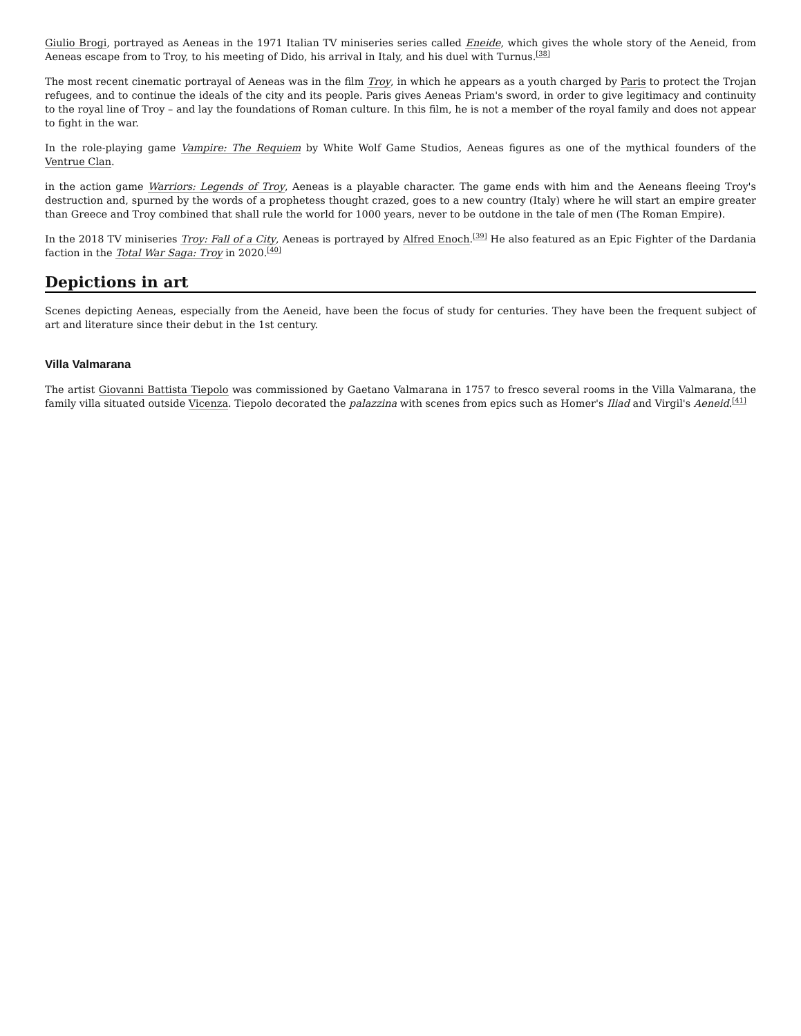Giulio Brogi, portrayed as Aeneas in the 1971 Italian TV miniseries series called Eneide, which gives the whole story of the Aeneid, from Aeneas escape from to Troy, to his meeting of Dido, his arrival in Italy, and his duel with Turnus.<sup>[38]</sup>
The most recent cinematic portrayal of Aeneas was in the film Troy, in which he appears as a youth charged by Paris to protect the Trojan refugees, and to continue the ideals of the city and its people. Paris gives Aeneas Priam's sword, in order to give legitimacy and continuity to the royal line of Troy – and lay the foundations of Roman culture. In this film, he is not a member of the royal family and does not appear to fight in the war.
In the role-playing game Vampire: The Requiem by White Wolf Game Studios, Aeneas figures as one of the mythical founders of the Ventrue Clan.
in the action game Warriors: Legends of Troy, Aeneas is a playable character. The game ends with him and the Aeneans fleeing Troy's destruction and, spurned by the words of a prophetess thought crazed, goes to a new country (Italy) where he will start an empire greater than Greece and Troy combined that shall rule the world for 1000 years, never to be outdone in the tale of men (The Roman Empire).
In the 2018 TV miniseries Troy: Fall of a City, Aeneas is portrayed by Alfred Enoch.<sup>[39]</sup> He also featured as an Epic Fighter of the Dardania faction in the Total War Saga: Troy in 2020.<sup>[40]</sup>
Depictions in art
Scenes depicting Aeneas, especially from the Aeneid, have been the focus of study for centuries. They have been the frequent subject of art and literature since their debut in the 1st century.
Villa Valmarana
The artist Giovanni Battista Tiepolo was commissioned by Gaetano Valmarana in 1757 to fresco several rooms in the Villa Valmarana, the family villa situated outside Vicenza. Tiepolo decorated the palazzina with scenes from epics such as Homer's Iliad and Virgil's Aeneid.<sup>[41]</sup>